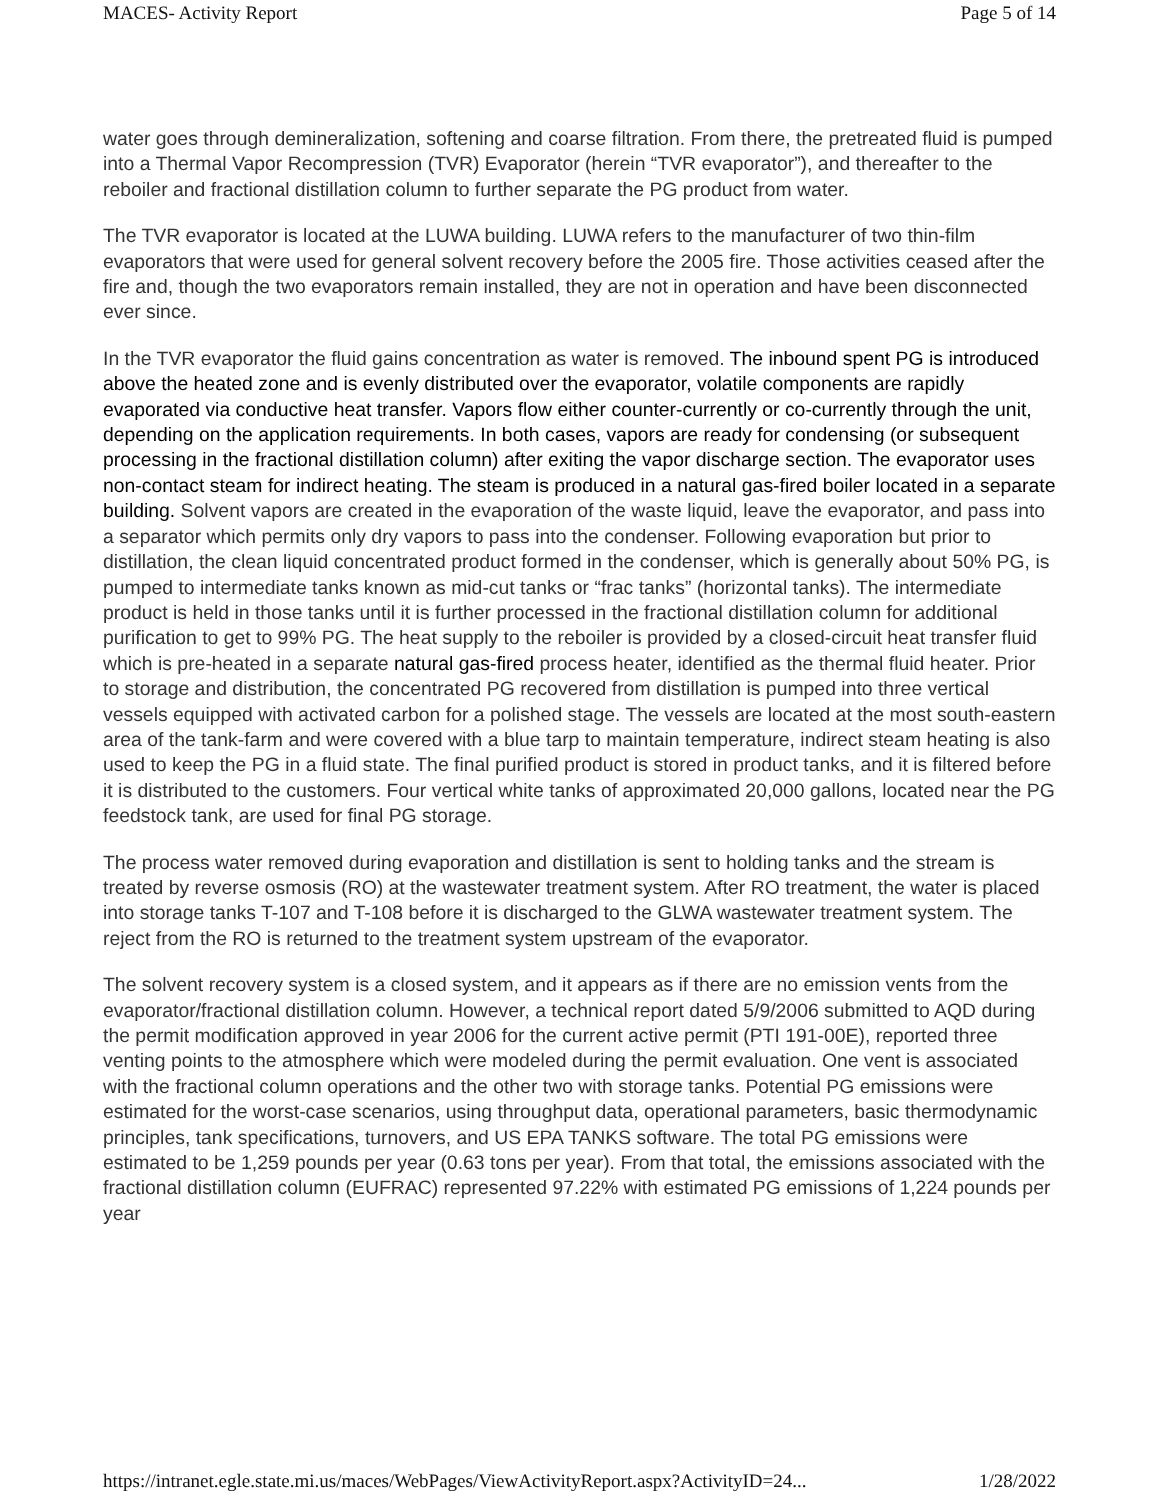MACES- Activity Report Page 5 of 14
water goes through demineralization, softening and coarse filtration. From there, the pretreated fluid is pumped into a Thermal Vapor Recompression (TVR) Evaporator (herein “TVR evaporator”), and thereafter to the reboiler and fractional distillation column to further separate the PG product from water.
The TVR evaporator is located at the LUWA building. LUWA refers to the manufacturer of two thin-film evaporators that were used for general solvent recovery before the 2005 fire. Those activities ceased after the fire and, though the two evaporators remain installed, they are not in operation and have been disconnected ever since.
In the TVR evaporator the fluid gains concentration as water is removed. The inbound spent PG is introduced above the heated zone and is evenly distributed over the evaporator, volatile components are rapidly evaporated via conductive heat transfer. Vapors flow either counter-currently or co-currently through the unit, depending on the application requirements. In both cases, vapors are ready for condensing (or subsequent processing in the fractional distillation column) after exiting the vapor discharge section. The evaporator uses non-contact steam for indirect heating. The steam is produced in a natural gas-fired boiler located in a separate building. Solvent vapors are created in the evaporation of the waste liquid, leave the evaporator, and pass into a separator which permits only dry vapors to pass into the condenser. Following evaporation but prior to distillation, the clean liquid concentrated product formed in the condenser, which is generally about 50% PG, is pumped to intermediate tanks known as mid-cut tanks or “frac tanks” (horizontal tanks). The intermediate product is held in those tanks until it is further processed in the fractional distillation column for additional purification to get to 99% PG. The heat supply to the reboiler is provided by a closed-circuit heat transfer fluid which is pre-heated in a separate natural gas-fired process heater, identified as the thermal fluid heater. Prior to storage and distribution, the concentrated PG recovered from distillation is pumped into three vertical vessels equipped with activated carbon for a polished stage. The vessels are located at the most south-eastern area of the tank-farm and were covered with a blue tarp to maintain temperature, indirect steam heating is also used to keep the PG in a fluid state. The final purified product is stored in product tanks, and it is filtered before it is distributed to the customers. Four vertical white tanks of approximated 20,000 gallons, located near the PG feedstock tank, are used for final PG storage.
The process water removed during evaporation and distillation is sent to holding tanks and the stream is treated by reverse osmosis (RO) at the wastewater treatment system. After RO treatment, the water is placed into storage tanks T-107 and T-108 before it is discharged to the GLWA wastewater treatment system. The reject from the RO is returned to the treatment system upstream of the evaporator.
The solvent recovery system is a closed system, and it appears as if there are no emission vents from the evaporator/fractional distillation column. However, a technical report dated 5/9/2006 submitted to AQD during the permit modification approved in year 2006 for the current active permit (PTI 191-00E), reported three venting points to the atmosphere which were modeled during the permit evaluation. One vent is associated with the fractional column operations and the other two with storage tanks. Potential PG emissions were estimated for the worst-case scenarios, using throughput data, operational parameters, basic thermodynamic principles, tank specifications, turnovers, and US EPA TANKS software. The total PG emissions were estimated to be 1,259 pounds per year (0.63 tons per year). From that total, the emissions associated with the fractional distillation column (EUFRAC) represented 97.22% with estimated PG emissions of 1,224 pounds per year
https://intranet.egle.state.mi.us/maces/WebPages/ViewActivityReport.aspx?ActivityID=24... 1/28/2022